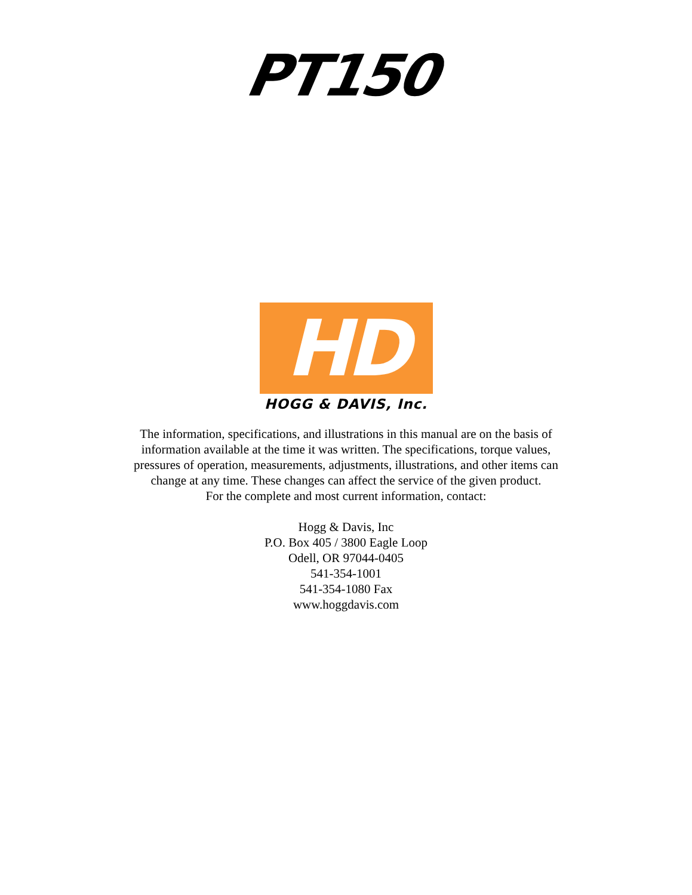PT150
HD
HOGG & DAVIS, Inc.
The information, specifications, and illustrations in this manual are on the basis of
information available at the time it was written. The specifications, torque values,
pressures of operation, measurements, adjustments, illustrations, and other items can
change at any time. These changes can affect the service of the given product.
For the complete and most current information, contact:
Hogg & Davis, Inc
P.O. Box 405 / 3800 Eagle Loop
Odell, OR 97044-0405
541-354-1001
541-354-1080 Fax
www.hoggdavis.com